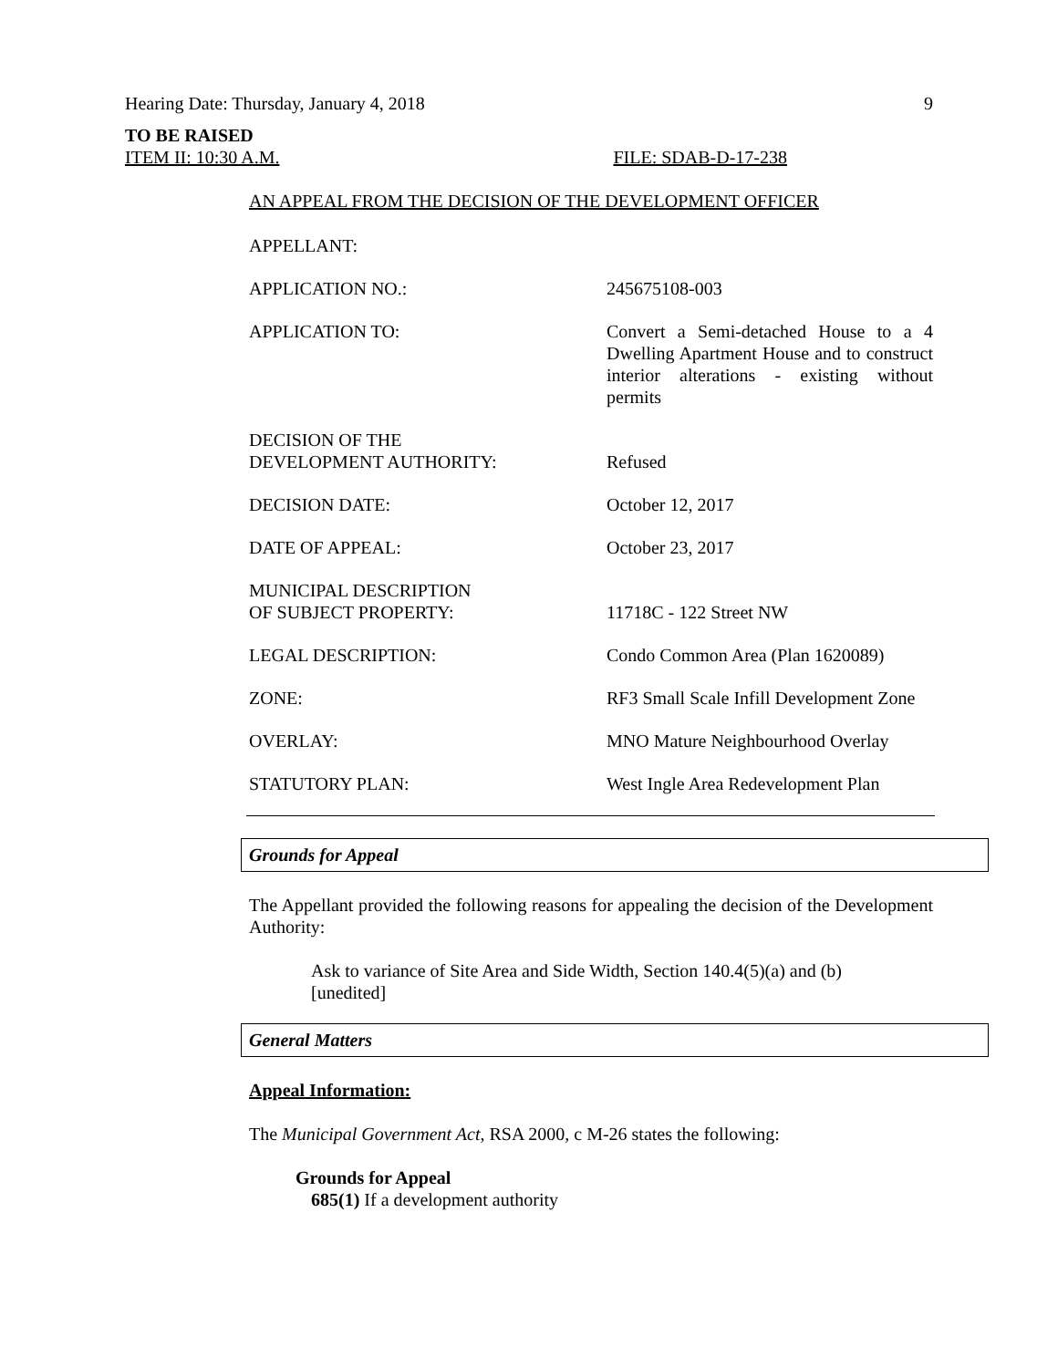Hearing Date: Thursday, January 4, 2018 9
TO BE RAISED
ITEM II: 10:30 A.M. FILE: SDAB-D-17-238
AN APPEAL FROM THE DECISION OF THE DEVELOPMENT OFFICER
APPELLANT:
APPLICATION NO.: 245675108-003
APPLICATION TO: Convert a Semi-detached House to a 4 Dwelling Apartment House and to construct interior alterations - existing without permits
DECISION OF THE
DEVELOPMENT AUTHORITY:
Refused
DECISION DATE: October 12, 2017
DATE OF APPEAL: October 23, 2017
MUNICIPAL DESCRIPTION
OF SUBJECT PROPERTY:
11718C - 122 Street NW
LEGAL DESCRIPTION: Condo Common Area (Plan 1620089)
ZONE: RF3 Small Scale Infill Development Zone
OVERLAY: MNO Mature Neighbourhood Overlay
STATUTORY PLAN: West Ingle Area Redevelopment Plan
Grounds for Appeal
The Appellant provided the following reasons for appealing the decision of the Development Authority:
Ask to variance of Site Area and Side Width, Section 140.4(5)(a) and (b)
[unedited]
General Matters
Appeal Information:
The Municipal Government Act, RSA 2000, c M-26 states the following:
Grounds for Appeal
685(1) If a development authority